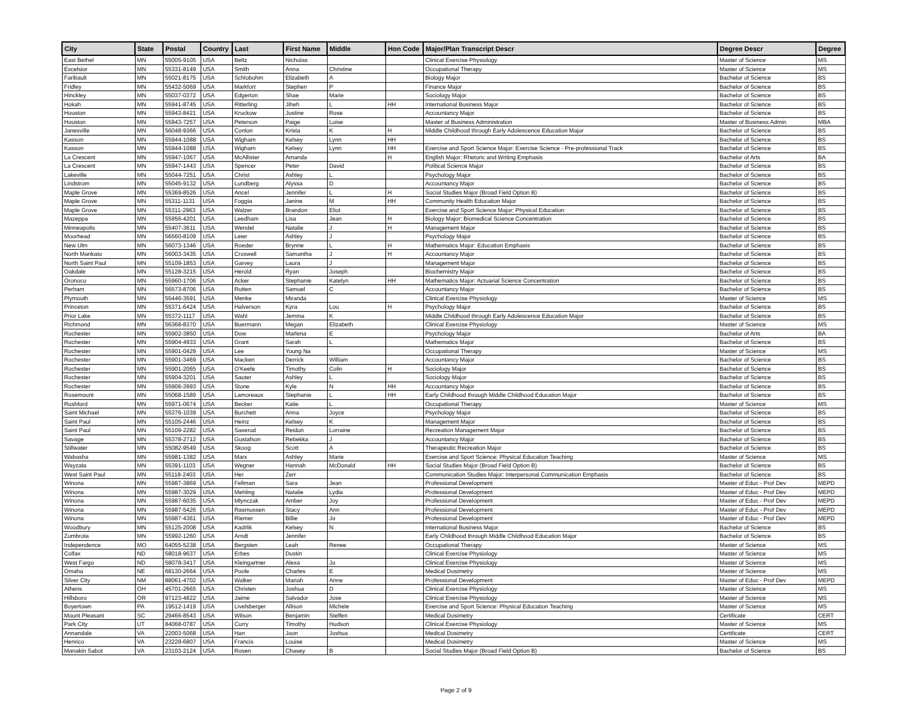| City | State | Postal | Country | Last | First Name | Middle | Hon Code | Major/Plan Transcript Descr | Degree Descr | Degree |
| --- | --- | --- | --- | --- | --- | --- | --- | --- | --- | --- |
| East Bethel | MN | 55005-9105 | USA | Beltz | Nicholas | | | Clinical Exercise Physiology | Master of Science | MS |
| Excelsior | MN | 55331-8149 | USA | Smith | Anna | Christine | | Occupational Therapy | Master of Science | MS |
| Faribault | MN | 55021-8175 | USA | Schlobohm | Elizabeth | A | | Biology Major | Bachelor of Science | BS |
| Fridley | MN | 55432-5069 | USA | Markfort | Stephen | P | | Finance Major | Bachelor of Science | BS |
| Hinckley | MN | 55037-0372 | USA | Edgerton | Shae | Marie | | Sociology Major | Bachelor of Science | BS |
| Hokah | MN | 55941-8745 | USA | Ritterling | Jiheh | L | HH | International Business Major | Bachelor of Science | BS |
| Houston | MN | 55943-8421 | USA | Kruckow | Justine | Rose | | Accountancy Major | Bachelor of Science | BS |
| Houston | MN | 55943-7257 | USA | Peterson | Paige | Luise | | Master of Business Administration | Master of Business Admin | MBA |
| Janesville | MN | 56048-9366 | USA | Conlon | Krista | K | H | Middle Childhood through Early Adolescence Education Major | Bachelor of Science | BS |
| Kasson | MN | 55944-1088 | USA | Wigham | Kelsey | Lynn | HH | | Bachelor of Science | BS |
| Kasson | MN | 55944-1088 | USA | Wigham | Kelsey | Lynn | HH | Exercise and Sport Science Major: Exercise Science - Pre-professional Track | Bachelor of Science | BS |
| La Crescent | MN | 55947-1067 | USA | McAllister | Amanda | | H | English Major: Rhetoric and Writing Emphasis | Bachelor of Arts | BA |
| La Crescent | MN | 55947-1443 | USA | Spencer | Peter | David | | Political Science Major | Bachelor of Science | BS |
| Lakeville | MN | 55044-7251 | USA | Christ | Ashley | L | | Psychology Major | Bachelor of Science | BS |
| Lindstrom | MN | 55045-9132 | USA | Lundberg | Alyssa | D | | Accountancy Major | Bachelor of Science | BS |
| Maple Grove | MN | 55369-8526 | USA | Ancel | Jennifer | L | H | Social Studies Major (Broad Field Option B) | Bachelor of Science | BS |
| Maple Grove | MN | 55311-1131 | USA | Foggia | Janine | M | HH | Community Health Education Major | Bachelor of Science | BS |
| Maple Grove | MN | 55311-2963 | USA | Walzer | Brandon | Eliot | | Exercise and Sport Science Major: Physical Education | Bachelor of Science | BS |
| Mazeppa | MN | 55956-4201 | USA | Leedham | Lisa | Jean | H | Biology Major: Biomedical Science Concentration | Bachelor of Science | BS |
| Minneapolis | MN | 55407-3611 | USA | Wendel | Natalie | J | H | Management Major | Bachelor of Science | BS |
| Moorhead | MN | 56560-8109 | USA | Leier | Ashley | J | | Psychology Major | Bachelor of Science | BS |
| New Ulm | MN | 56073-1346 | USA | Roeder | Brynne | L | H | Mathematics Major: Education Emphasis | Bachelor of Science | BS |
| North Mankato | MN | 56003-3435 | USA | Croswell | Samantha | J | H | Accountancy Major | Bachelor of Science | BS |
| North Saint Paul | MN | 55109-1853 | USA | Garvey | Laura | J | | Management Major | Bachelor of Science | BS |
| Oakdale | MN | 55128-3215 | USA | Herold | Ryan | Joseph | | Biochemistry Major | Bachelor of Science | BS |
| Oronoco | MN | 55960-1706 | USA | Acker | Stephanie | Katelyn | HH | Mathematics Major: Actuarial Science Concentration | Bachelor of Science | BS |
| Perham | MN | 56573-8706 | USA | Rutten | Samuel | C | | Accountancy Major | Bachelor of Science | BS |
| Plymouth | MN | 55446-3591 | USA | Menke | Miranda | | | Clinical Exercise Physiology | Master of Science | MS |
| Princeton | MN | 55371-6424 | USA | Halverson | Kyra | Lou | H | Psychology Major | Bachelor of Science | BS |
| Prior Lake | MN | 55372-1117 | USA | Wahl | Jemma | K | | Middle Childhood through Early Adolescence Education Major | Bachelor of Science | BS |
| Richmond | MN | 56368-8370 | USA | Buermann | Megan | Elizabeth | | Clinical Exercise Physiology | Master of Science | MS |
| Rochester | MN | 55902-3850 | USA | Dow | Marlena | E | | Psychology Major | Bachelor of Arts | BA |
| Rochester | MN | 55904-4933 | USA | Grant | Sarah | L | | Mathematics Major | Bachelor of Science | BS |
| Rochester | MN | 55901-0429 | USA | Lee | Young Na | | | Occupational Therapy | Master of Science | MS |
| Rochester | MN | 55901-3469 | USA | Macken | Derrick | William | | Accountancy Major | Bachelor of Science | BS |
| Rochester | MN | 55901-2065 | USA | O'Keefe | Timothy | Colin | H | Sociology Major | Bachelor of Science | BS |
| Rochester | MN | 55904-3201 | USA | Sauter | Ashley | L | | Sociology Major | Bachelor of Science | BS |
| Rochester | MN | 55906-3993 | USA | Stone | Kyle | N | HH | Accountancy Major | Bachelor of Science | BS |
| Rosemount | MN | 55068-1589 | USA | Lamoreaux | Stephanie | L | HH | Early Childhood through Middle Childhood Education Major | Bachelor of Science | BS |
| Rushford | MN | 55971-0674 | USA | Becker | Katie | L | | Occupational Therapy | Master of Science | MS |
| Saint Michael | MN | 55376-1039 | USA | Burchett | Anna | Joyce | | Psychology Major | Bachelor of Science | BS |
| Saint Paul | MN | 55105-2446 | USA | Heinz | Kelsey | K | | Management Major | Bachelor of Science | BS |
| Saint Paul | MN | 55109-2282 | USA | Saxerud | Reidun | Lorraine | | Recreation Management Major | Bachelor of Science | BS |
| Savage | MN | 55378-2712 | USA | Gustafson | Rebekka | J | | Accountancy Major | Bachelor of Science | BS |
| Stillwater | MN | 55082-9549 | USA | Skoog | Scott | A | | Therapeutic Recreation Major | Bachelor of Science | BS |
| Wabasha | MN | 55981-1382 | USA | Marx | Ashley | Marie | | Exercise and Sport Science: Physical Education Teaching | Master of Science | MS |
| Wayzata | MN | 55391-1103 | USA | Wegner | Hannah | McDonald | HH | Social Studies Major (Broad Field Option B) | Bachelor of Science | BS |
| West Saint Paul | MN | 55118-2403 | USA | Her | Zerr | | | Communication Studies Major: Interpersonal Communication Emphasis | Bachelor of Science | BS |
| Winona | MN | 55987-3869 | USA | Fellman | Sara | Jean | | Professional Development | Master of Educ - Prof Dev | MEPD |
| Winona | MN | 55987-3029 | USA | Mehling | Natalie | Lydia | | Professional Development | Master of Educ - Prof Dev | MEPD |
| Winona | MN | 55987-6035 | USA | Mlynczak | Amber | Joy | | Professional Development | Master of Educ - Prof Dev | MEPD |
| Winona | MN | 55987-5426 | USA | Rasmussen | Stacy | Ann | | Professional Development | Master of Educ - Prof Dev | MEPD |
| Winona | MN | 55987-4361 | USA | Riemer | Billie | Jo | | Professional Development | Master of Educ - Prof Dev | MEPD |
| Woodbury | MN | 55125-2008 | USA | Kadrlik | Kelsey | N | | International Business Major | Bachelor of Science | BS |
| Zumbrota | MN | 55992-1260 | USA | Arndt | Jennifer | | | Early Childhood through Middle Childhood Education Major | Bachelor of Science | BS |
| Independence | MO | 64055-5238 | USA | Bergsten | Leah | Renee | | Occupational Therapy | Master of Science | MS |
| Colfax | ND | 58018-9637 | USA | Erbes | Dustin | | | Clinical Exercise Physiology | Master of Science | MS |
| West Fargo | ND | 58078-3417 | USA | Kleingartner | Alexa | Jo | | Clinical Exercise Physiology | Master of Science | MS |
| Omaha | NE | 68130-2664 | USA | Poole | Charles | E | | Medical Dosimetry | Master of Science | MS |
| Silver City | NM | 88061-4702 | USA | Walker | Mariah | Anne | | Professional Development | Master of Educ - Prof Dev | MEPD |
| Athens | OH | 45701-2665 | USA | Christen | Joshua | D | | Clinical Exercise Physiology | Master of Science | MS |
| Hillsboro | OR | 97123-4822 | USA | Jaime | Salvador | Jose | | Clinical Exercise Physiology | Master of Science | MS |
| Boyertown | PA | 19512-1419 | USA | Livelsberger | Allison | Michele | | Exercise and Sport Science: Physical Education Teaching | Master of Science | MS |
| Mount Pleasant | SC | 29466-8543 | USA | Wilson | Benjamin | Steffen | | Medical Dosimetry | Certificate | CERT |
| Park City | UT | 84068-0787 | USA | Curry | Timothy | Hudson | | Clinical Exercise Physiology | Master of Science | MS |
| Annandale | VA | 22003-5068 | USA | Han | Joon | Joshua | | Medical Dosimetry | Certificate | CERT |
| Henrico | VA | 23228-6807 | USA | Francis | Louise | | | Medical Dosimetry | Master of Science | MS |
| Manakin Sabot | VA | 23103-2124 | USA | Rosen | Chasey | B | | Social Studies Major (Broad Field Option B) | Bachelor of Science | BS |
Page 2 of 9